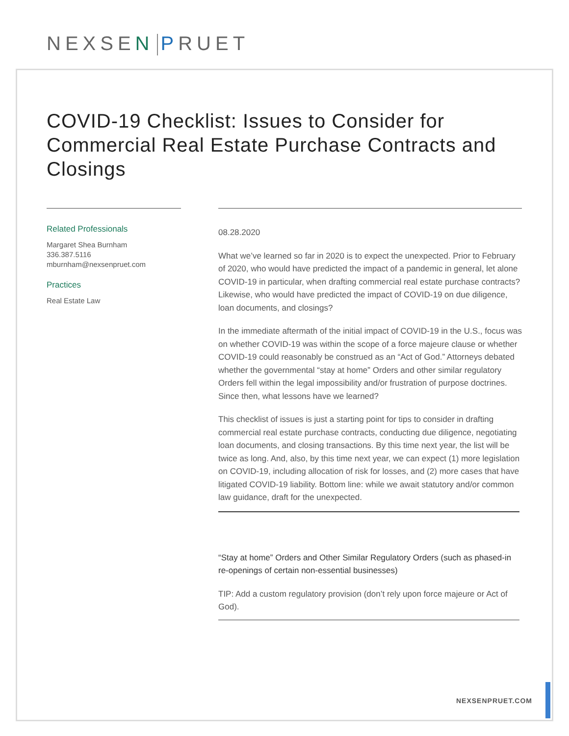NEXSEN PRUET
COVID-19 Checklist: Issues to Consider for Commercial Real Estate Purchase Contracts and Closings
Related Professionals
Margaret Shea Burnham
336.387.5116
mburnham@nexsenpruet.com
Practices
Real Estate Law
08.28.2020
What we’ve learned so far in 2020 is to expect the unexpected. Prior to February of 2020, who would have predicted the impact of a pandemic in general, let alone COVID-19 in particular, when drafting commercial real estate purchase contracts? Likewise, who would have predicted the impact of COVID-19 on due diligence, loan documents, and closings?
In the immediate aftermath of the initial impact of COVID-19 in the U.S., focus was on whether COVID-19 was within the scope of a force majeure clause or whether COVID-19 could reasonably be construed as an “Act of God.” Attorneys debated whether the governmental “stay at home” Orders and other similar regulatory Orders fell within the legal impossibility and/or frustration of purpose doctrines. Since then, what lessons have we learned?
This checklist of issues is just a starting point for tips to consider in drafting commercial real estate purchase contracts, conducting due diligence, negotiating loan documents, and closing transactions. By this time next year, the list will be twice as long. And, also, by this time next year, we can expect (1) more legislation on COVID-19, including allocation of risk for losses, and (2) more cases that have litigated COVID-19 liability. Bottom line: while we await statutory and/or common law guidance, draft for the unexpected.
“Stay at home” Orders and Other Similar Regulatory Orders (such as phased-in re-openings of certain non-essential businesses)
TIP: Add a custom regulatory provision (don’t rely upon force majeure or Act of God).
NEXSENPRUET.COM